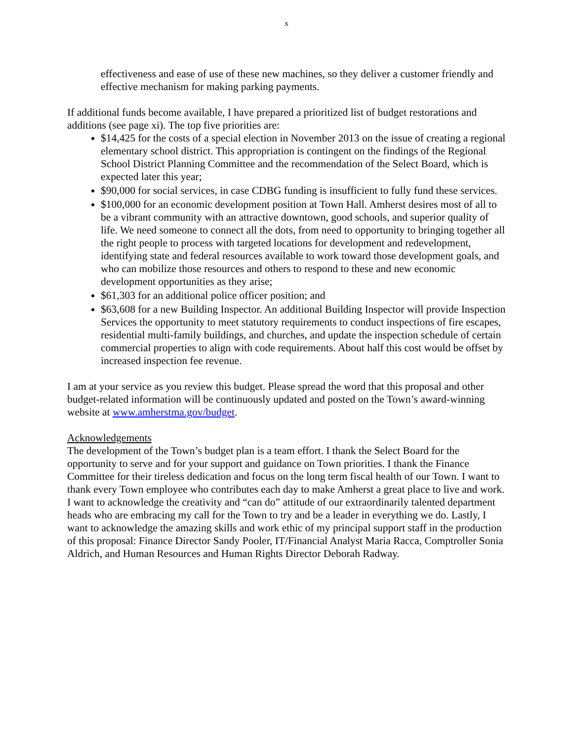x
effectiveness and ease of use of these new machines, so they deliver a customer friendly and effective mechanism for making parking payments.
If additional funds become available, I have prepared a prioritized list of budget restorations and additions (see page xi). The top five priorities are:
$14,425 for the costs of a special election in November 2013 on the issue of creating a regional elementary school district. This appropriation is contingent on the findings of the Regional School District Planning Committee and the recommendation of the Select Board, which is expected later this year;
$90,000 for social services, in case CDBG funding is insufficient to fully fund these services.
$100,000 for an economic development position at Town Hall. Amherst desires most of all to be a vibrant community with an attractive downtown, good schools, and superior quality of life. We need someone to connect all the dots, from need to opportunity to bringing together all the right people to process with targeted locations for development and redevelopment, identifying state and federal resources available to work toward those development goals, and who can mobilize those resources and others to respond to these and new economic development opportunities as they arise;
$61,303 for an additional police officer position; and
$63,608 for a new Building Inspector. An additional Building Inspector will provide Inspection Services the opportunity to meet statutory requirements to conduct inspections of fire escapes, residential multi-family buildings, and churches, and update the inspection schedule of certain commercial properties to align with code requirements. About half this cost would be offset by increased inspection fee revenue.
I am at your service as you review this budget. Please spread the word that this proposal and other budget-related information will be continuously updated and posted on the Town’s award-winning website at www.amherstma.gov/budget.
Acknowledgements
The development of the Town’s budget plan is a team effort. I thank the Select Board for the opportunity to serve and for your support and guidance on Town priorities. I thank the Finance Committee for their tireless dedication and focus on the long term fiscal health of our Town. I want to thank every Town employee who contributes each day to make Amherst a great place to live and work. I want to acknowledge the creativity and “can do” attitude of our extraordinarily talented department heads who are embracing my call for the Town to try and be a leader in everything we do. Lastly, I want to acknowledge the amazing skills and work ethic of my principal support staff in the production of this proposal: Finance Director Sandy Pooler, IT/Financial Analyst Maria Racca, Comptroller Sonia Aldrich, and Human Resources and Human Rights Director Deborah Radway.